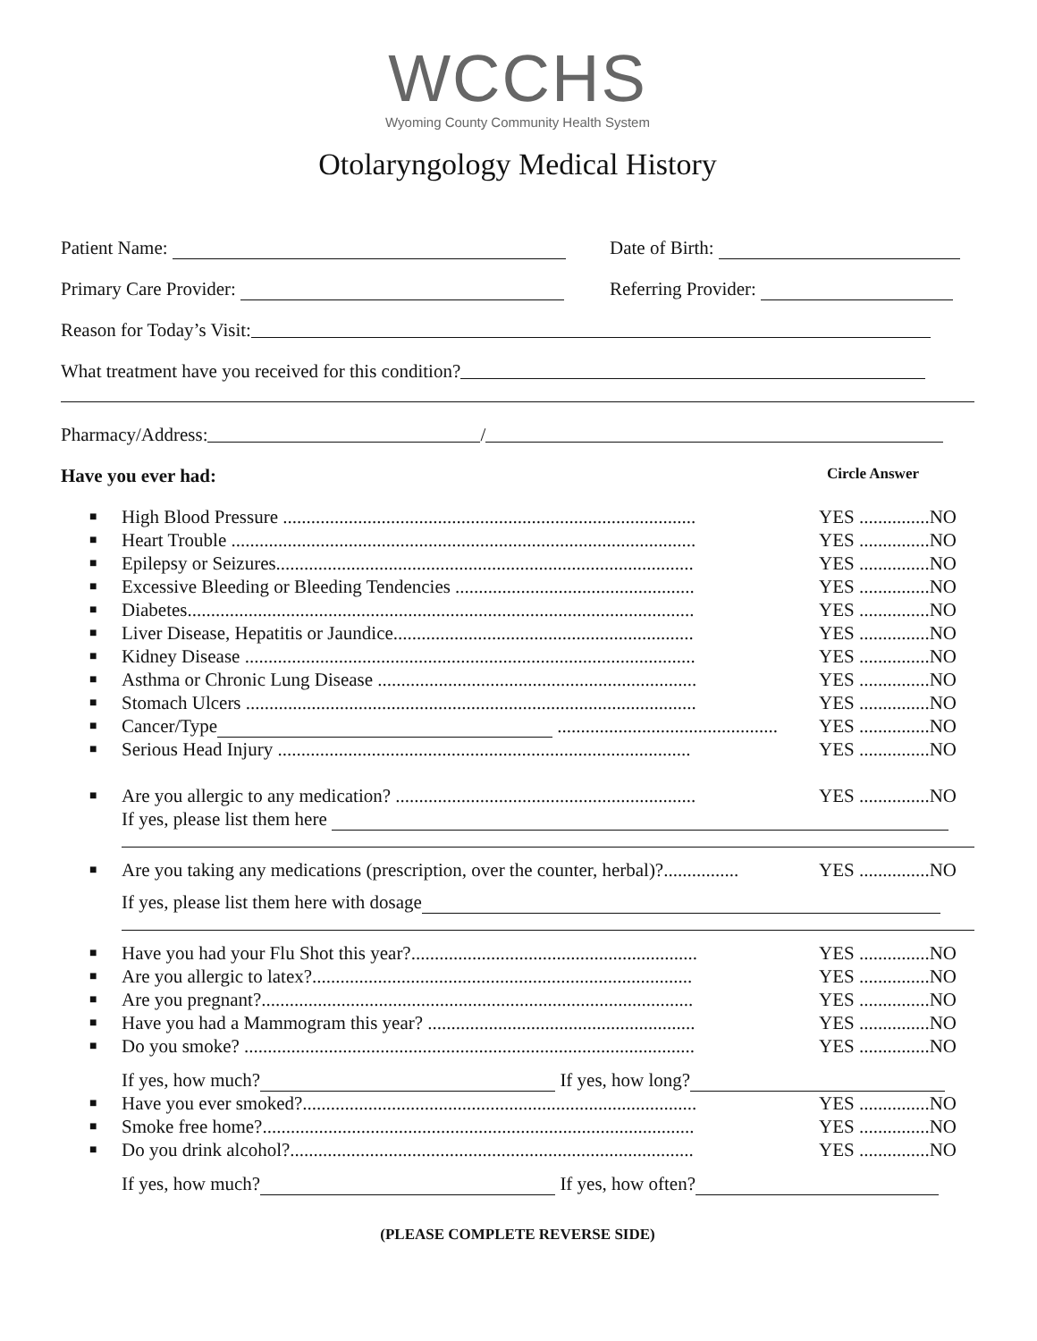WCCHS
Wyoming County Community Health System
Otolaryngology Medical History
Patient Name: Date of Birth:
Primary Care Provider: Referring Provider:
Reason for Today’s Visit:
What treatment have you received for this condition?
Pharmacy/Address: /
Have you ever had: Circle Answer
■ High Blood Pressure ........................................................................................ YES ...............NO
■ Heart Trouble ................................................................................................... YES ...............NO
■ Epilepsy or Seizures......................................................................................... YES ...............NO
■ Excessive Bleeding or Bleeding Tendencies ................................................... YES ...............NO
■ Diabetes............................................................................................................ YES ...............NO
■ Liver Disease, Hepatitis or Jaundice................................................................ YES ...............NO
■ Kidney Disease ................................................................................................ YES ...............NO
■ Asthma or Chronic Lung Disease .................................................................... YES ...............NO
■ Stomach Ulcers ................................................................................................ YES ...............NO
■ Cancer/Type ............................................... YES ...............NO
■ Serious Head Injury ........................................................................................ YES ...............NO
■ Are you allergic to any medication? ................................................................ YES ...............NO
If yes, please list them here
■ Are you taking any medications (prescription, over the counter, herbal)?................ YES ...............NO
If yes, please list them here with dosage
■ Have you had your Flu Shot this year?............................................................. YES ...............NO
■ Are you allergic to latex?................................................................................. YES ...............NO
■ Are you pregnant?............................................................................................ YES ...............NO
■ Have you had a Mammogram this year? ......................................................... YES ...............NO
■ Do you smoke? ................................................................................................ YES ...............NO
If yes, how much? If yes, how long?
■ Have you ever smoked?.................................................................................... YES ...............NO
■ Smoke free home?............................................................................................ YES ...............NO
■ Do you drink alcohol?...................................................................................... YES ...............NO
If yes, how much? If yes, how often?
(PLEASE COMPLETE REVERSE SIDE)